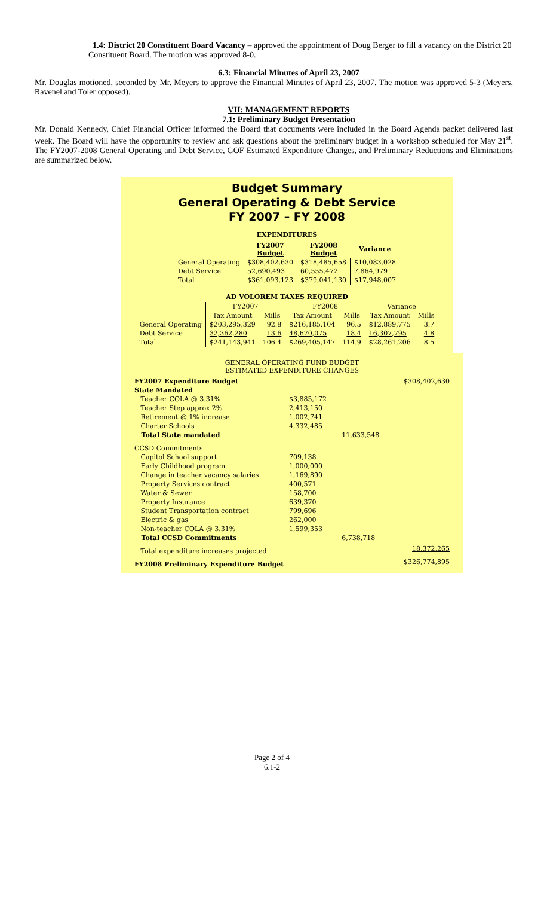1.4: District 20 Constituent Board Vacancy – approved the appointment of Doug Berger to fill a vacancy on the District 20 Constituent Board. The motion was approved 8-0.
6.3: Financial Minutes of April 23, 2007
Mr. Douglas motioned, seconded by Mr. Meyers to approve the Financial Minutes of April 23, 2007. The motion was approved 5-3 (Meyers, Ravenel and Toler opposed).
VII: MANAGEMENT REPORTS
7.1: Preliminary Budget Presentation
Mr. Donald Kennedy, Chief Financial Officer informed the Board that documents were included in the Board Agenda packet delivered last week. The Board will have the opportunity to review and ask questions about the preliminary budget in a workshop scheduled for May 21<sup>st</sup>. The FY2007-2008 General Operating and Debt Service, GOF Estimated Expenditure Changes, and Preliminary Reductions and Eliminations are summarized below.
Budget Summary
General Operating & Debt Service
FY 2007 – FY 2008
EXPENDITURES
| | FY2007 Budget | FY2008 Budget | Variance |
| --- | --- | --- | --- |
| General Operating | $308,402,630 | $318,485,658 | $10,083,028 |
| Debt Service | 52,690,493 | 60,555,472 | 7,864,979 |
| Total | $361,093,123 | $379,041,130 | $17,948,007 |
AD VOLOREM TAXES REQUIRED
| | FY2007 | | FY2008 | | Variance | |
| --- | --- | --- | --- | --- | --- | --- |
| | Tax Amount | Mills | Tax Amount | Mills | Tax Amount | Mills |
| General Operating | $203,295,329 | 92.8 | $216,185,104 | 96.5 | $12,889,775 | 3.7 |
| Debt Service | 32,362,280 | 13.6 | 48,670,075 | 18.4 | 16,307,795 | 4.8 |
| Total | $241,143,941 | 106.4 | $269,405,147 | 114.9 | $28,261,206 | 8.5 |
GENERAL OPERATING FUND BUDGET
ESTIMATED EXPENDITURE CHANGES
| FY2007 Expenditure Budget | | | $308,402,630 |
| State Mandated | | | |
| Teacher COLA @ 3.31% | $3,885,172 | | |
| Teacher Step approx 2% | 2,413,150 | | |
| Retirement @ 1% increase | 1,002,741 | | |
| Charter Schools | 4,332,485 | | |
| Total State mandated | | 11,633,548 | |
| CCSD Commitments | | | |
| Capitol School support | 709,138 | | |
| Early Childhood program | 1,000,000 | | |
| Change in teacher vacancy salaries | 1,169,890 | | |
| Property Services contract | 400,571 | | |
| Water & Sewer | 158,700 | | |
| Property Insurance | 639,370 | | |
| Student Transportation contract | 799,696 | | |
| Electric & gas | 262,000 | | |
| Non-teacher COLA @ 3.31% | 1,599,353 | | |
| Total CCSD Commitments | | 6,738,718 | |
| Total expenditure increases projected | | | 18,372,265 |
| FY2008 Preliminary Expenditure Budget | | | $326,774,895 |
Page 2 of 4
6.1-2